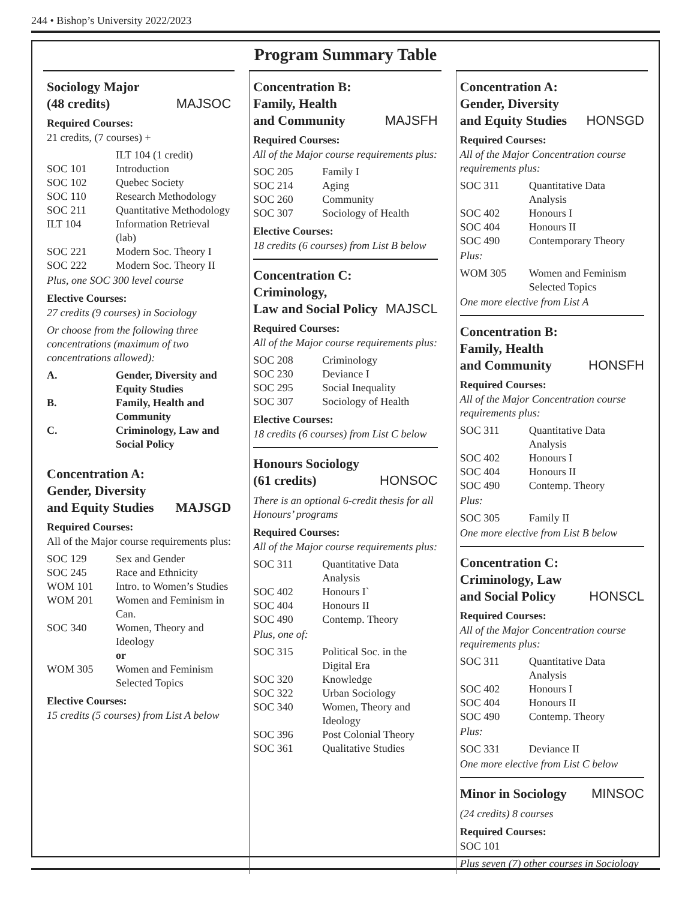244 • Bishop’s University 2022/2023
Program Summary Table
Sociology Major
(48 credits) MAJSOC
Required Courses:
21 credits, (7 courses) +
| | ILT 104 (1 credit) |
| SOC 101 | Introduction |
| SOC 102 | Quebec Society |
| SOC 110 | Research Methodology |
| SOC 211 | Quantitative Methodology |
| ILT 104 | Information Retrieval (lab) |
| SOC 221 | Modern Soc. Theory I |
| SOC 222 | Modern Soc. Theory II |
Plus, one SOC 300 level course
Elective Courses:
27 credits (9 courses) in Sociology
Or choose from the following three concentrations (maximum of two concentrations allowed):
| A. | Gender, Diversity and Equity Studies |
| B. | Family, Health and Community |
| C. | Criminology, Law and Social Policy |
Concentration A:
Gender, Diversity
and Equity Studies MAJSGD
Required Courses:
All of the Major course requirements plus:
| SOC 129 | Sex and Gender |
| SOC 245 | Race and Ethnicity |
| WOM 101 | Intro. to Women’s Studies |
| WOM 201 | Women and Feminism in Can. |
| SOC 340 | Women, Theory and Ideology or |
| WOM 305 | Women and Feminism Selected Topics |
Elective Courses:
15 credits (5 courses) from List A below
Concentration B:
Family, Health
and Community MAJSFH
Required Courses:
All of the Major course requirements plus:
| SOC 205 | Family I |
| SOC 214 | Aging |
| SOC 260 | Community |
| SOC 307 | Sociology of Health |
Elective Courses:
18 credits (6 courses) from List B below
Concentration C:
Criminology,
Law and Social Policy MAJSCL
Required Courses:
All of the Major course requirements plus:
| SOC 208 | Criminology |
| SOC 230 | Deviance I |
| SOC 295 | Social Inequality |
| SOC 307 | Sociology of Health |
Elective Courses:
18 credits (6 courses) from List C below
Honours Sociology
(61 credits) HONSOC
There is an optional 6-credit thesis for all Honours’ programs
Required Courses:
All of the Major course requirements plus:
| SOC 311 | Quantitative Data Analysis |
| SOC 402 | Honours I` |
| SOC 404 | Honours II |
| SOC 490 | Contemp. Theory |
Plus, one of:
| SOC 315 | Political Soc. in the Digital Era |
| SOC 320 | Knowledge |
| SOC 322 | Urban Sociology |
| SOC 340 | Women, Theory and Ideology |
| SOC 396 | Post Colonial Theory |
| SOC 361 | Qualitative Studies |
Concentration A:
Gender, Diversity
and Equity Studies HONSGD
Required Courses:
All of the Major Concentration course requirements plus:
| SOC 311 | Quantitative Data Analysis |
| SOC 402 | Honours I |
| SOC 404 | Honours II |
| SOC 490 | Contemporary Theory |
Plus:
| WOM 305 | Women and Feminism Selected Topics |
One more elective from List A
Concentration B:
Family, Health
and Community HONSFH
Required Courses:
All of the Major Concentration course requirements plus:
| SOC 311 | Quantitative Data Analysis |
| SOC 402 | Honours I |
| SOC 404 | Honours II |
| SOC 490 | Contemp. Theory |
Plus:
| SOC 305 | Family II |
One more elective from List B below
Concentration C:
Criminology, Law
and Social Policy HONSCL
Required Courses:
All of the Major Concentration course requirements plus:
| SOC 311 | Quantitative Data Analysis |
| SOC 402 | Honours I |
| SOC 404 | Honours II |
| SOC 490 | Contemp. Theory |
Plus:
| SOC 331 | Deviance II |
One more elective from List C below
Minor in Sociology MINSOC
(24 credits) 8 courses
Required Courses:
SOC 101
Plus seven (7) other courses in Sociology